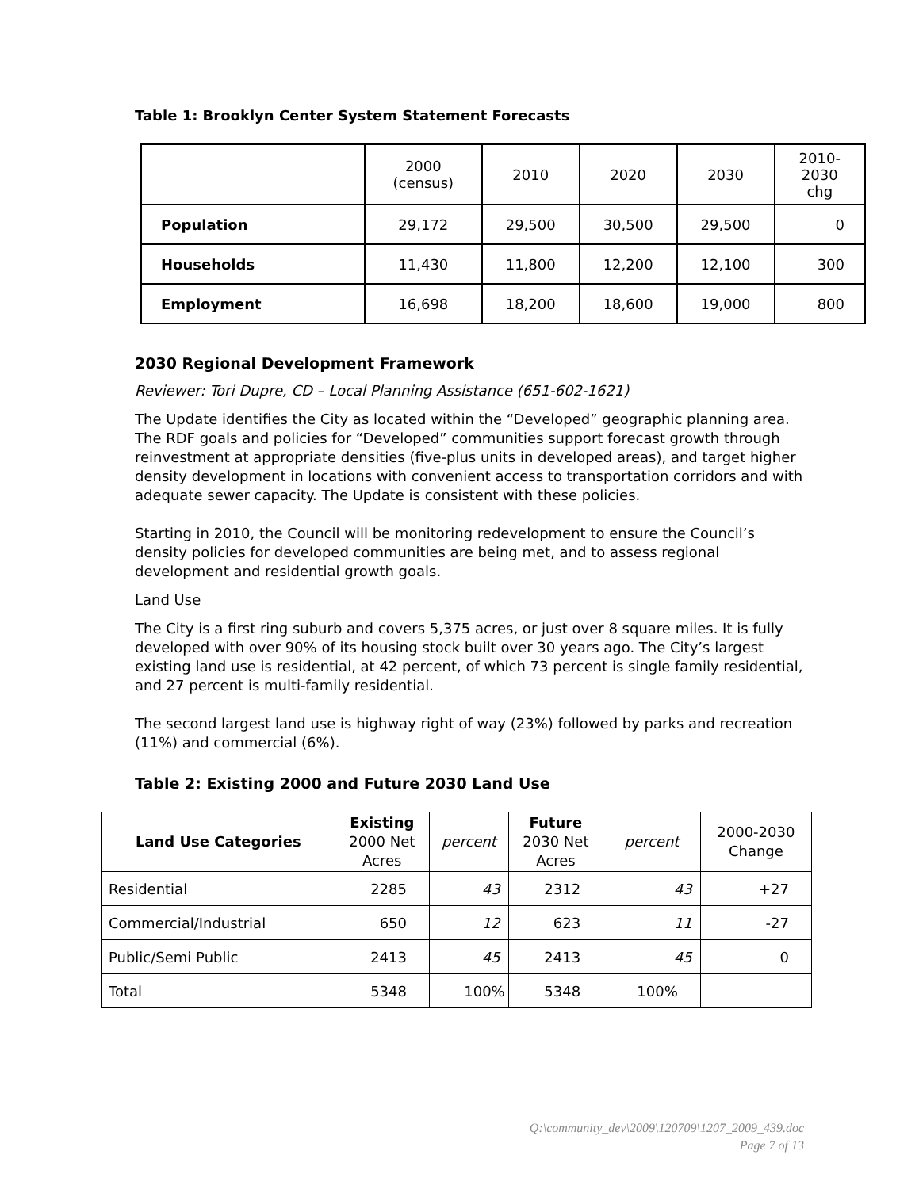Table 1: Brooklyn Center System Statement Forecasts
| | 2000 (census) | 2010 | 2020 | 2030 | 2010- 2030 chg |
| --- | --- | --- | --- | --- | --- |
| Population | 29,172 | 29,500 | 30,500 | 29,500 | 0 |
| Households | 11,430 | 11,800 | 12,200 | 12,100 | 300 |
| Employment | 16,698 | 18,200 | 18,600 | 19,000 | 800 |
2030 Regional Development Framework
Reviewer: Tori Dupre, CD – Local Planning Assistance (651-602-1621)
The Update identifies the City as located within the “Developed” geographic planning area. The RDF goals and policies for “Developed” communities support forecast growth through reinvestment at appropriate densities (five-plus units in developed areas), and target higher density development in locations with convenient access to transportation corridors and with adequate sewer capacity. The Update is consistent with these policies.
Starting in 2010, the Council will be monitoring redevelopment to ensure the Council’s density policies for developed communities are being met, and to assess regional development and residential growth goals.
Land Use
The City is a first ring suburb and covers 5,375 acres, or just over 8 square miles. It is fully developed with over 90% of its housing stock built over 30 years ago. The City’s largest existing land use is residential, at 42 percent, of which 73 percent is single family residential, and 27 percent is multi-family residential.
The second largest land use is highway right of way (23%) followed by parks and recreation (11%) and commercial (6%).
Table 2: Existing 2000 and Future 2030 Land Use
| Land Use Categories | Existing 2000 Net Acres | percent | Future 2030 Net Acres | percent | 2000-2030 Change |
| --- | --- | --- | --- | --- | --- |
| Residential | 2285 | 43 | 2312 | 43 | +27 |
| Commercial/Industrial | 650 | 12 | 623 | 11 | -27 |
| Public/Semi Public | 2413 | 45 | 2413 | 45 | 0 |
| Total | 5348 | 100% | 5348 | 100% | |
Q:\community_dev\2009\120709\1207_2009_439.doc
Page 7 of 13